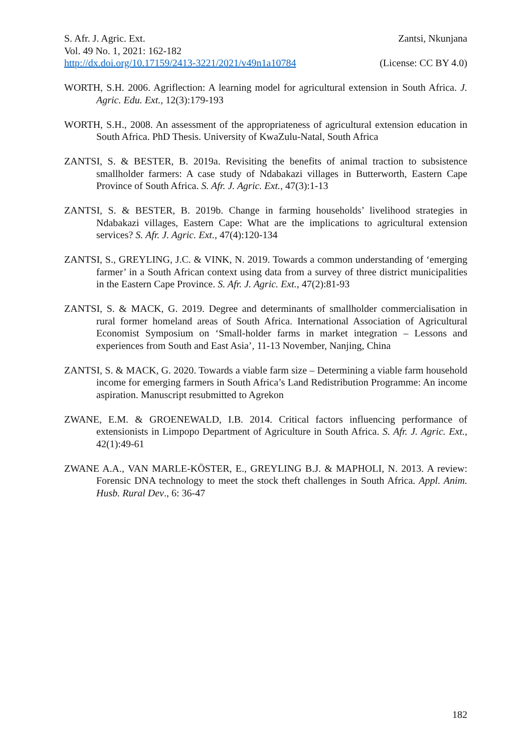S. Afr. J. Agric. Ext. Zantsi, Nkunjana
Vol. 49 No. 1, 2021: 162-182
http://dx.doi.org/10.17159/2413-3221/2021/v49n1a10784 (License: CC BY 4.0)
WORTH, S.H. 2006. Agriflection: A learning model for agricultural extension in South Africa. J. Agric. Edu. Ext., 12(3):179-193
WORTH, S.H., 2008. An assessment of the appropriateness of agricultural extension education in South Africa. PhD Thesis. University of KwaZulu-Natal, South Africa
ZANTSI, S. & BESTER, B. 2019a. Revisiting the benefits of animal traction to subsistence smallholder farmers: A case study of Ndabakazi villages in Butterworth, Eastern Cape Province of South Africa. S. Afr. J. Agric. Ext., 47(3):1-13
ZANTSI, S. & BESTER, B. 2019b. Change in farming households’ livelihood strategies in Ndabakazi villages, Eastern Cape: What are the implications to agricultural extension services? S. Afr. J. Agric. Ext., 47(4):120-134
ZANTSI, S., GREYLING, J.C. & VINK, N. 2019. Towards a common understanding of ‘emerging farmer’ in a South African context using data from a survey of three district municipalities in the Eastern Cape Province. S. Afr. J. Agric. Ext., 47(2):81-93
ZANTSI, S. & MACK, G. 2019. Degree and determinants of smallholder commercialisation in rural former homeland areas of South Africa. International Association of Agricultural Economist Symposium on ‘Small-holder farms in market integration – Lessons and experiences from South and East Asia’, 11-13 November, Nanjing, China
ZANTSI, S. & MACK, G. 2020. Towards a viable farm size – Determining a viable farm household income for emerging farmers in South Africa’s Land Redistribution Programme: An income aspiration. Manuscript resubmitted to Agrekon
ZWANE, E.M. & GROENEWALD, I.B. 2014. Critical factors influencing performance of extensionists in Limpopo Department of Agriculture in South Africa. S. Afr. J. Agric. Ext., 42(1):49-61
ZWANE A.A., VAN MARLE-KÖSTER, E., GREYLING B.J. & MAPHOLI, N. 2013. A review: Forensic DNA technology to meet the stock theft challenges in South Africa. Appl. Anim. Husb. Rural Dev., 6: 36-47
182